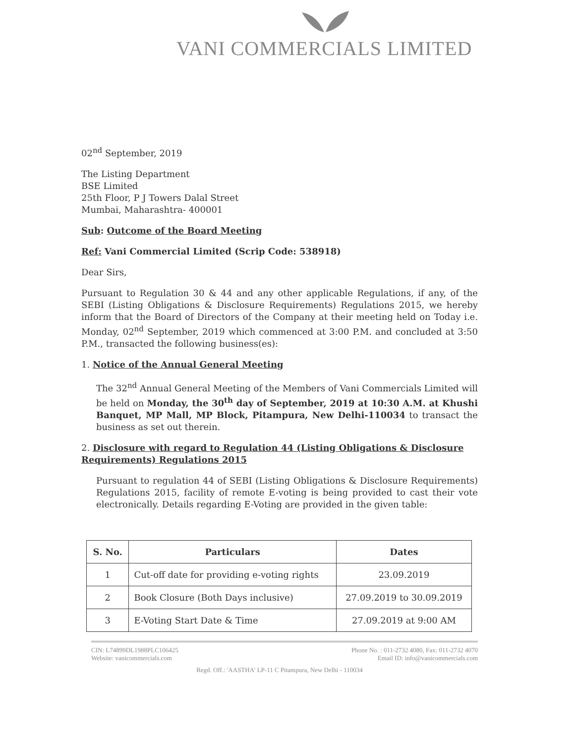VANI COMMERCIALS LIMITED
02<sup>nd</sup> September, 2019
The Listing Department
BSE Limited
25th Floor, P J Towers Dalal Street
Mumbai, Maharashtra- 400001
Sub: Outcome of the Board Meeting
Ref: Vani Commercial Limited (Scrip Code: 538918)
Dear Sirs,
Pursuant to Regulation 30 & 44 and any other applicable Regulations, if any, of the SEBI (Listing Obligations & Disclosure Requirements) Regulations 2015, we hereby inform that the Board of Directors of the Company at their meeting held on Today i.e. Monday, 02<sup>nd</sup> September, 2019 which commenced at 3:00 P.M. and concluded at 3:50 P.M., transacted the following business(es):
1. Notice of the Annual General Meeting
The 32<sup>nd</sup> Annual General Meeting of the Members of Vani Commercials Limited will be held on Monday, the 30<sup>th</sup> day of September, 2019 at 10:30 A.M. at Khushi Banquet, MP Mall, MP Block, Pitampura, New Delhi-110034 to transact the business as set out therein.
2. Disclosure with regard to Regulation 44 (Listing Obligations & Disclosure Requirements) Regulations 2015
Pursuant to regulation 44 of SEBI (Listing Obligations & Disclosure Requirements) Regulations 2015, facility of remote E-voting is being provided to cast their vote electronically. Details regarding E-Voting are provided in the given table:
| S. No. | Particulars | Dates |
| --- | --- | --- |
| 1 | Cut-off date for providing e-voting rights | 23.09.2019 |
| 2 | Book Closure (Both Days inclusive) | 27.09.2019 to 30.09.2019 |
| 3 | E-Voting Start Date & Time | 27.09.2019 at 9:00 AM |
CIN: L74899DL1988PLC106425
Website: vanicommercials.com
Phone No. : 011-2732 4080, Fax: 011-2732 4070
Email ID: info@vanicommercials.com
Regd. Off.: 'AASTHA' LP-11 C Pitampura, New Delhi - 110034